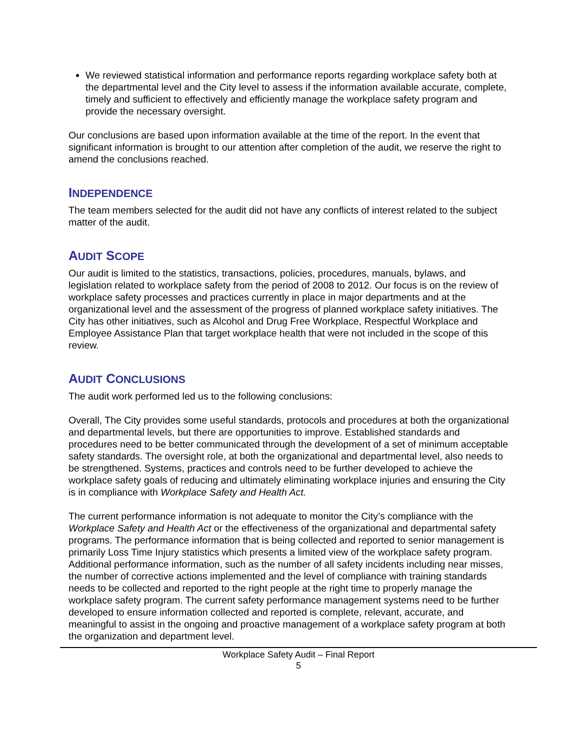We reviewed statistical information and performance reports regarding workplace safety both at the departmental level and the City level to assess if the information available accurate, complete, timely and sufficient to effectively and efficiently manage the workplace safety program and provide the necessary oversight.
Our conclusions are based upon information available at the time of the report. In the event that significant information is brought to our attention after completion of the audit, we reserve the right to amend the conclusions reached.
INDEPENDENCE
The team members selected for the audit did not have any conflicts of interest related to the subject matter of the audit.
AUDIT SCOPE
Our audit is limited to the statistics, transactions, policies, procedures, manuals, bylaws, and legislation related to workplace safety from the period of 2008 to 2012. Our focus is on the review of workplace safety processes and practices currently in place in major departments and at the organizational level and the assessment of the progress of planned workplace safety initiatives. The City has other initiatives, such as Alcohol and Drug Free Workplace, Respectful Workplace and Employee Assistance Plan that target workplace health that were not included in the scope of this review.
AUDIT CONCLUSIONS
The audit work performed led us to the following conclusions:
Overall, The City provides some useful standards, protocols and procedures at both the organizational and departmental levels, but there are opportunities to improve. Established standards and procedures need to be better communicated through the development of a set of minimum acceptable safety standards. The oversight role, at both the organizational and departmental level, also needs to be strengthened. Systems, practices and controls need to be further developed to achieve the workplace safety goals of reducing and ultimately eliminating workplace injuries and ensuring the City is in compliance with Workplace Safety and Health Act.
The current performance information is not adequate to monitor the City’s compliance with the Workplace Safety and Health Act or the effectiveness of the organizational and departmental safety programs. The performance information that is being collected and reported to senior management is primarily Loss Time Injury statistics which presents a limited view of the workplace safety program. Additional performance information, such as the number of all safety incidents including near misses, the number of corrective actions implemented and the level of compliance with training standards needs to be collected and reported to the right people at the right time to properly manage the workplace safety program. The current safety performance management systems need to be further developed to ensure information collected and reported is complete, relevant, accurate, and meaningful to assist in the ongoing and proactive management of a workplace safety program at both the organization and department level.
Workplace Safety Audit – Final Report
5